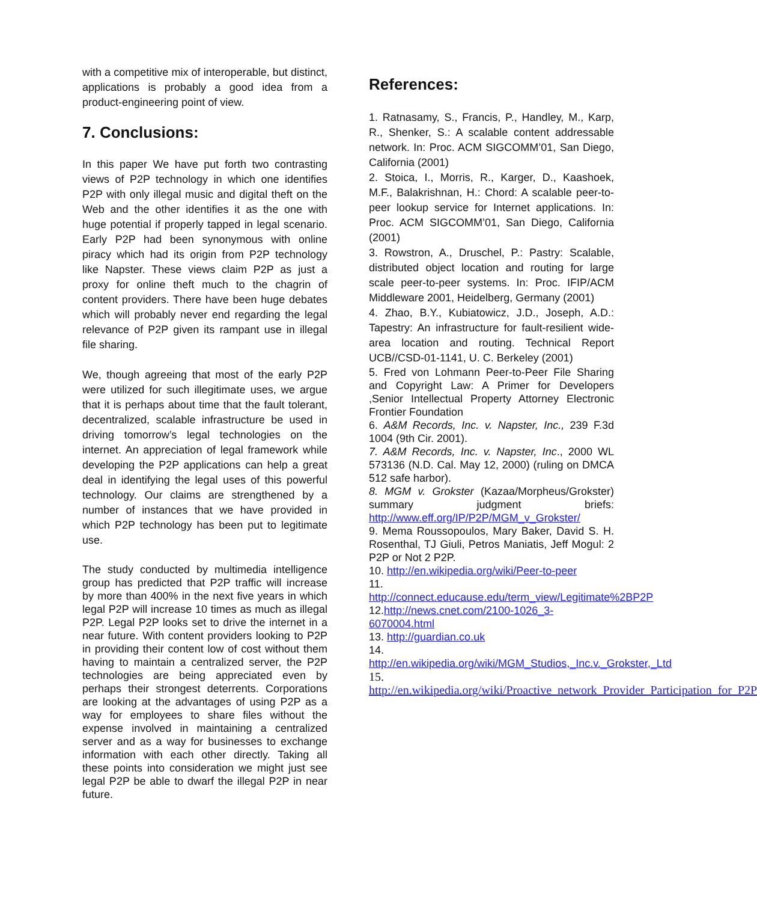with a competitive mix of interoperable, but distinct, applications is probably a good idea from a product-engineering point of view.
7. Conclusions:
In this paper We have put forth two contrasting views of P2P technology in which one identifies P2P with only illegal music and digital theft on the Web and the other identifies it as the one with huge potential if properly tapped in legal scenario. Early P2P had been synonymous with online piracy which had its origin from P2P technology like Napster. These views claim P2P as just a proxy for online theft much to the chagrin of content providers. There have been huge debates which will probably never end regarding the legal relevance of P2P given its rampant use in illegal file sharing.
We, though agreeing that most of the early P2P were utilized for such illegitimate uses, we argue that it is perhaps about time that the fault tolerant, decentralized, scalable infrastructure be used in driving tomorrow’s legal technologies on the internet. An appreciation of legal framework while developing the P2P applications can help a great deal in identifying the legal uses of this powerful technology. Our claims are strengthened by a number of instances that we have provided in which P2P technology has been put to legitimate use.
The study conducted by multimedia intelligence group has predicted that P2P traffic will increase by more than 400% in the next five years in which legal P2P will increase 10 times as much as illegal P2P. Legal P2P looks set to drive the internet in a near future. With content providers looking to P2P in providing their content low of cost without them having to maintain a centralized server, the P2P technologies are being appreciated even by perhaps their strongest deterrents. Corporations are looking at the advantages of using P2P as a way for employees to share files without the expense involved in maintaining a centralized server and as a way for businesses to exchange information with each other directly. Taking all these points into consideration we might just see legal P2P be able to dwarf the illegal P2P in near future.
References:
1. Ratnasamy, S., Francis, P., Handley, M., Karp, R., Shenker, S.: A scalable content addressable network. In: Proc. ACM SIGCOMM’01, San Diego, California (2001)
2. Stoica, I., Morris, R., Karger, D., Kaashoek, M.F., Balakrishnan, H.: Chord: A scalable peer-to-peer lookup service for Internet applications. In: Proc. ACM SIGCOMM’01, San Diego, California (2001)
3. Rowstron, A., Druschel, P.: Pastry: Scalable, distributed object location and routing for large scale peer-to-peer systems. In: Proc. IFIP/ACM Middleware 2001, Heidelberg, Germany (2001)
4. Zhao, B.Y., Kubiatowicz, J.D., Joseph, A.D.: Tapestry: An infrastructure for fault-resilient wide-area location and routing. Technical Report UCB//CSD-01-1141, U. C. Berkeley (2001)
5. Fred von Lohmann Peer-to-Peer File Sharing and Copyright Law: A Primer for Developers ,Senior Intellectual Property Attorney Electronic Frontier Foundation
6. A&M Records, Inc. v. Napster, Inc., 239 F.3d 1004 (9th Cir. 2001).
7. A&M Records, Inc. v. Napster, Inc., 2000 WL 573136 (N.D. Cal. May 12, 2000) (ruling on DMCA 512 safe harbor).
8. MGM v. Grokster (Kazaa/Morpheus/Grokster) summary judgment briefs: http://www.eff.org/IP/P2P/MGM_v_Grokster/
9. Mema Roussopoulos, Mary Baker, David S. H. Rosenthal, TJ Giuli, Petros Maniatis, Jeff Mogul: 2 P2P or Not 2 P2P.
10. http://en.wikipedia.org/wiki/Peer-to-peer
11. http://connect.educause.edu/term_view/Legitimate%2BP2P
12.http://news.cnet.com/2100-1026_3-6070004.html
13. http://guardian.co.uk
14. http://en.wikipedia.org/wiki/MGM_Studios,_Inc.v._Grokster,_Ltd
15. http://en.wikipedia.org/wiki/Proactive_network_Provider_Participation_for_P2P